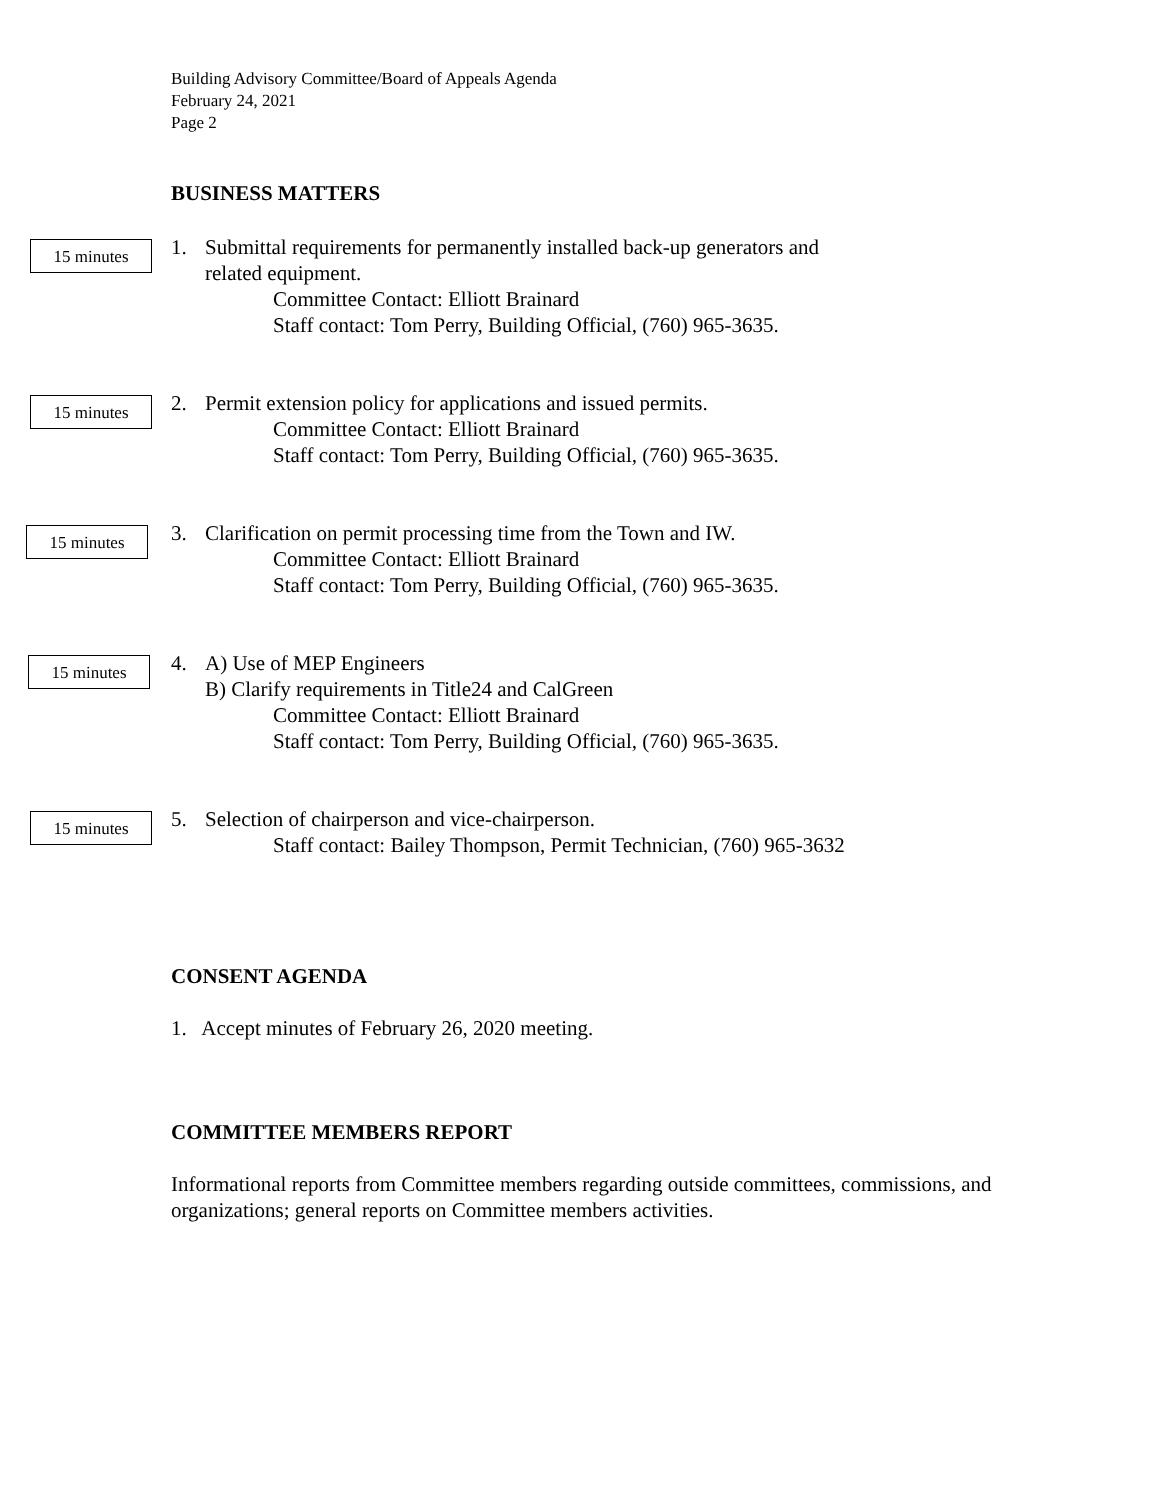Building Advisory Committee/Board of Appeals Agenda
February 24, 2021
Page 2
BUSINESS MATTERS
15 minutes
1. Submittal requirements for permanently installed back-up generators and
related equipment.
Committee Contact: Elliott Brainard
Staff contact: Tom Perry, Building Official, (760) 965-3635.
15 minutes
2. Permit extension policy for applications and issued permits.
Committee Contact: Elliott Brainard
Staff contact: Tom Perry, Building Official, (760) 965-3635.
15 minutes
3. Clarification on permit processing time from the Town and IW.
Committee Contact: Elliott Brainard
Staff contact: Tom Perry, Building Official, (760) 965-3635.
15 minutes
4. A) Use of MEP Engineers
B) Clarify requirements in Title24 and CalGreen
Committee Contact: Elliott Brainard
Staff contact: Tom Perry, Building Official, (760) 965-3635.
15 minutes
5. Selection of chairperson and vice-chairperson.
Staff contact: Bailey Thompson, Permit Technician, (760) 965-3632
CONSENT AGENDA
1. Accept minutes of February 26, 2020 meeting.
COMMITTEE MEMBERS REPORT
Informational reports from Committee members regarding outside committees, commissions, and organizations; general reports on Committee members activities.